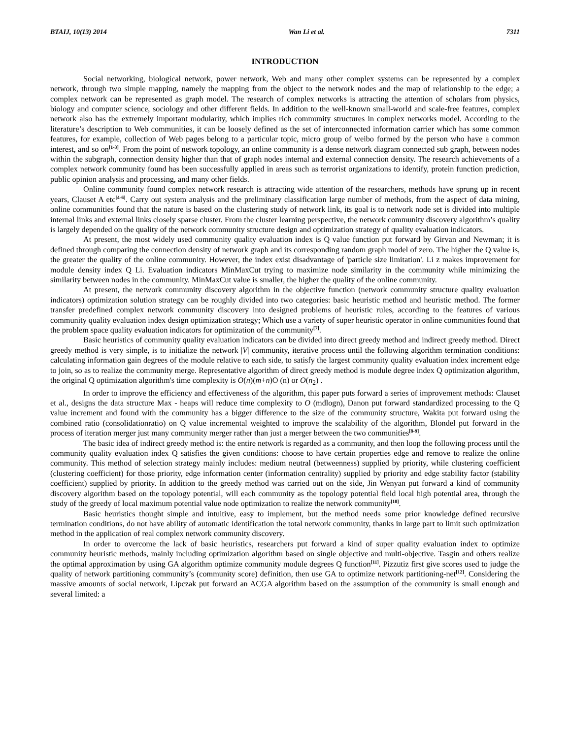BTAIJ, 10(13) 2014 Wan Li et al. 7311
INTRODUCTION
Social networking, biological network, power network, Web and many other complex systems can be represented by a complex network, through two simple mapping, namely the mapping from the object to the network nodes and the map of relationship to the edge; a complex network can be represented as graph model. The research of complex networks is attracting the attention of scholars from physics, biology and computer science, sociology and other different fields. In addition to the well-known small-world and scale-free features, complex network also has the extremely important modularity, which implies rich community structures in complex networks model. According to the literature’s description to Web communities, it can be loosely defined as the set of interconnected information carrier which has some common features, for example, collection of Web pages belong to a particular topic, micro group of weibo formed by the person who have a common interest, and so on<sup>[1-3]</sup>. From the point of network topology, an online community is a dense network diagram connected sub graph, between nodes within the subgraph, connection density higher than that of graph nodes internal and external connection density. The research achievements of a complex network community found has been successfully applied in areas such as terrorist organizations to identify, protein function prediction, public opinion analysis and processing, and many other fields.
Online community found complex network research is attracting wide attention of the researchers, methods have sprung up in recent years, Clauset A etc<sup>[4-6]</sup>. Carry out system analysis and the preliminary classification large number of methods, from the aspect of data mining, online communities found that the nature is based on the clustering study of network link, its goal is to network node set is divided into multiple internal links and external links closely sparse cluster. From the cluster learning perspective, the network community discovery algorithm’s quality is largely depended on the quality of the network community structure design and optimization strategy of quality evaluation indicators.
At present, the most widely used community quality evaluation index is Q value function put forward by Girvan and Newman; it is defined through comparing the connection density of network graph and its corresponding random graph model of zero. The higher the Q value is, the greater the quality of the online community. However, the index exist disadvantage of 'particle size limitation'. Li z makes improvement for module density index Q Li. Evaluation indicators MinMaxCut trying to maximize node similarity in the community while minimizing the similarity between nodes in the community. MinMaxCut value is smaller, the higher the quality of the online community.
At present, the network community discovery algorithm in the objective function (network community structure quality evaluation indicators) optimization solution strategy can be roughly divided into two categories: basic heuristic method and heuristic method. The former transfer predefined complex network community discovery into designed problems of heuristic rules, according to the features of various community quality evaluation index design optimization strategy; Which use a variety of super heuristic operator in online communities found that the problem space quality evaluation indicators for optimization of the community<sup>[7]</sup>.
Basic heuristics of community quality evaluation indicators can be divided into direct greedy method and indirect greedy method. Direct greedy method is very simple, is to initialize the network |V| community, iterative process until the following algorithm termination conditions: calculating information gain degrees of the module relative to each side, to satisfy the largest community quality evaluation index increment edge to join, so as to realize the community merge. Representative algorithm of direct greedy method is module degree index Q optimization algorithm, the original Q optimization algorithm's time complexity is O(n)(m+n)O (n) or O(n<sub>2</sub>) .
In order to improve the efficiency and effectiveness of the algorithm, this paper puts forward a series of improvement methods: Clauset et al., designs the data structure Max - heaps will reduce time complexity to O (mdlogn), Danon put forward standardized processing to the Q value increment and found with the community has a bigger difference to the size of the community structure, Wakita put forward using the combined ratio (consolidationratio) on Q value incremental weighted to improve the scalability of the algorithm, Blondel put forward in the process of iteration merger just many community merger rather than just a merger between the two communities<sup>[8-9]</sup>.
The basic idea of indirect greedy method is: the entire network is regarded as a community, and then loop the following process until the community quality evaluation index Q satisfies the given conditions: choose to have certain properties edge and remove to realize the online community. This method of selection strategy mainly includes: medium neutral (betweenness) supplied by priority, while clustering coefficient (clustering coefficient) for those priority, edge information center (information centrality) supplied by priority and edge stability factor (stability coefficient) supplied by priority. In addition to the greedy method was carried out on the side, Jin Wenyan put forward a kind of community discovery algorithm based on the topology potential, will each community as the topology potential field local high potential area, through the study of the greedy of local maximum potential value node optimization to realize the network community<sup>[10]</sup>.
Basic heuristics thought simple and intuitive, easy to implement, but the method needs some prior knowledge defined recursive termination conditions, do not have ability of automatic identification the total network community, thanks in large part to limit such optimization method in the application of real complex network community discovery.
In order to overcome the lack of basic heuristics, researchers put forward a kind of super quality evaluation index to optimize community heuristic methods, mainly including optimization algorithm based on single objective and multi-objective. Tasgin and others realize the optimal approximation by using GA algorithm optimize community module degrees Q function<sup>[11]</sup>. Pizzutiz first give scores used to judge the quality of network partitioning community’s (community score) definition, then use GA to optimize network partitioning-net<sup>[12]</sup>. Considering the massive amounts of social network, Lipczak put forward an ACGA algorithm based on the assumption of the community is small enough and several limited: a